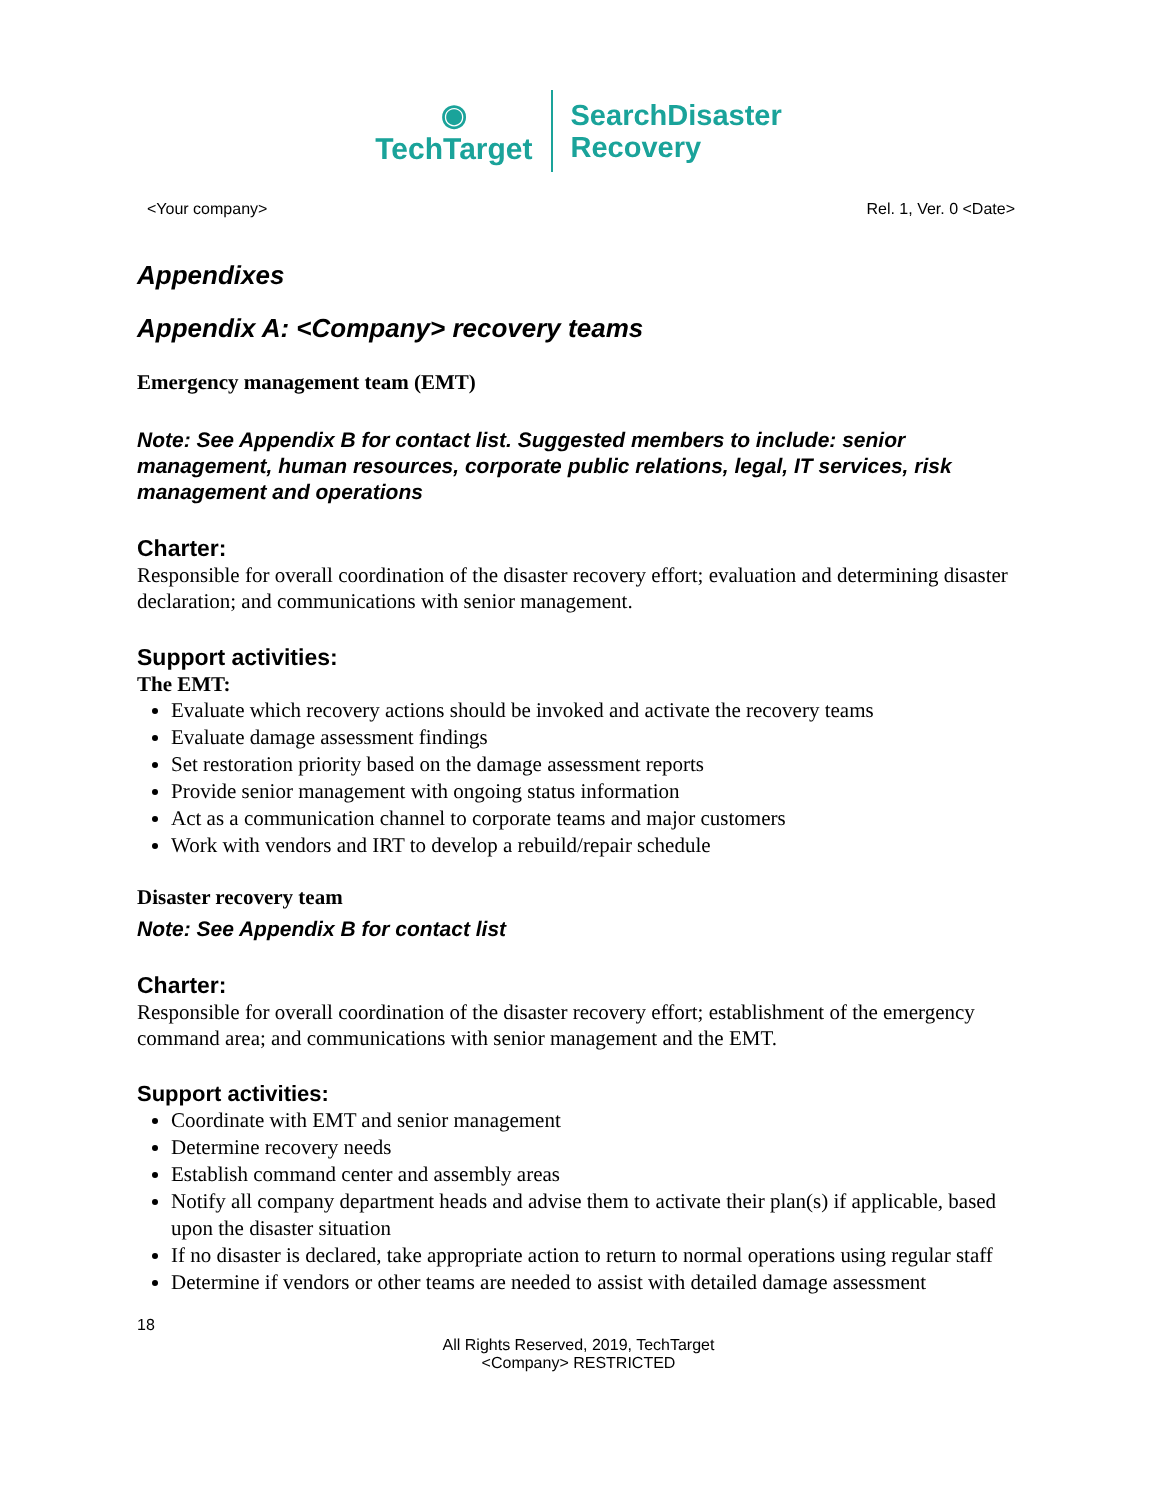◉
TechTarget
SearchDisaster
Recovery
<Your company> Rel. 1, Ver. 0 <Date>
Appendixes
Appendix A: <Company> recovery teams
Emergency management team (EMT)
Note: See Appendix B for contact list. Suggested members to include: senior management, human resources, corporate public relations, legal, IT services, risk management and operations
Charter:
Responsible for overall coordination of the disaster recovery effort; evaluation and determining disaster declaration; and communications with senior management.
Support activities:
The EMT:
Evaluate which recovery actions should be invoked and activate the recovery teams
Evaluate damage assessment findings
Set restoration priority based on the damage assessment reports
Provide senior management with ongoing status information
Act as a communication channel to corporate teams and major customers
Work with vendors and IRT to develop a rebuild/repair schedule
Disaster recovery team
Note: See Appendix B for contact list
Charter:
Responsible for overall coordination of the disaster recovery effort; establishment of the emergency command area; and communications with senior management and the EMT.
Support activities:
Coordinate with EMT and senior management
Determine recovery needs
Establish command center and assembly areas
Notify all company department heads and advise them to activate their plan(s) if applicable, based upon the disaster situation
If no disaster is declared, take appropriate action to return to normal operations using regular staff
Determine if vendors or other teams are needed to assist with detailed damage assessment
18
All Rights Reserved, 2019, TechTarget
<Company> RESTRICTED